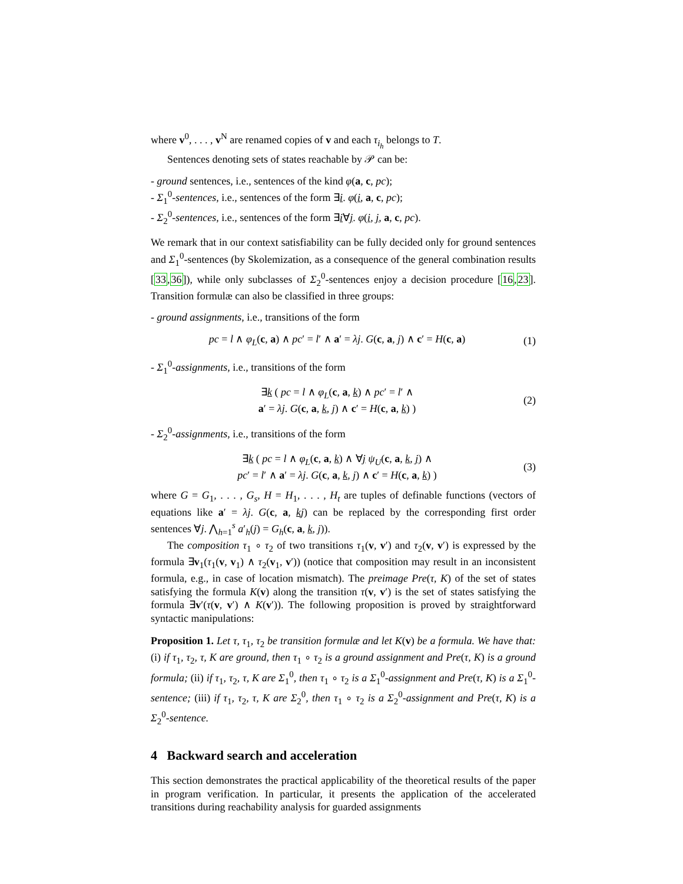where v<sup>0</sup>, . . . , v<sup>N</sup> are renamed copies of v and each τ<sub>i<sub>h</sub></sub> belongs to T.
Sentences denoting sets of states reachable by 𝒫 can be:
- ground sentences, i.e., sentences of the kind φ(a, c, pc);
- Σ<sub>1</sub><sup>0</sup>-sentences, i.e., sentences of the form ∃i. φ(i, a, c, pc);
- Σ<sub>2</sub><sup>0</sup>-sentences, i.e., sentences of the form ∃i∀j. φ(i, j, a, c, pc).
We remark that in our context satisfiability can be fully decided only for ground sentences and Σ<sub>1</sub><sup>0</sup>-sentences (by Skolemization, as a consequence of the general combination results [33,36]), while only subclasses of Σ<sub>2</sub><sup>0</sup>-sentences enjoy a decision procedure [16,23]. Transition formulæ can also be classified in three groups:
- ground assignments, i.e., transitions of the form
pc = l ∧ φ<sub>L</sub>(c, a) ∧ pc′ = l′ ∧ a′ = λj. G(c, a, j) ∧ c′ = H(c, a) (1)
- Σ<sub>1</sub><sup>0</sup>-assignments, i.e., transitions of the form
∃k ( pc = l ∧ φ<sub>L</sub>(c, a, k) ∧ pc′ = l′ ∧
a′ = λj. G(c, a, k, j) ∧ c′ = H(c, a, k) ) (2)
- Σ<sub>2</sub><sup>0</sup>-assignments, i.e., transitions of the form
∃k ( pc = l ∧ φ<sub>L</sub>(c, a, k) ∧ ∀j ψ<sub>U</sub>(c, a, k, j) ∧
pc′ = l′ ∧ a′ = λj. G(c, a, k, j) ∧ c′ = H(c, a, k) ) (3)
where G = G<sub>1</sub>, . . . , G<sub>s</sub>, H = H<sub>1</sub>, . . . , H<sub>t</sub> are tuples of definable functions (vectors of equations like a′ = λj. G(c, a, kj) can be replaced by the corresponding first order sentences ∀j. ⋀<sub>h=1</sub><sup>s</sup> a′<sub>h</sub>(j) = G<sub>h</sub>(c, a, k, j)).
The composition τ<sub>1</sub> ∘ τ<sub>2</sub> of two transitions τ<sub>1</sub>(v, v′) and τ<sub>2</sub>(v, v′) is expressed by the formula ∃v<sub>1</sub>(τ<sub>1</sub>(v, v<sub>1</sub>) ∧ τ<sub>2</sub>(v<sub>1</sub>, v′)) (notice that composition may result in an inconsistent formula, e.g., in case of location mismatch). The preimage Pre(τ, K) of the set of states satisfying the formula K(v) along the transition τ(v, v′) is the set of states satisfying the formula ∃v′(τ(v, v′) ∧ K(v′)). The following proposition is proved by straightforward syntactic manipulations:
Proposition 1. Let τ, τ<sub>1</sub>, τ<sub>2</sub> be transition formulæ and let K(v) be a formula. We have that: (i) if τ<sub>1</sub>, τ<sub>2</sub>, τ, K are ground, then τ<sub>1</sub> ∘ τ<sub>2</sub> is a ground assignment and Pre(τ, K) is a ground formula; (ii) if τ<sub>1</sub>, τ<sub>2</sub>, τ, K are Σ<sub>1</sub><sup>0</sup>, then τ<sub>1</sub> ∘ τ<sub>2</sub> is a Σ<sub>1</sub><sup>0</sup>-assignment and Pre(τ, K) is a Σ<sub>1</sub><sup>0</sup>-sentence; (iii) if τ<sub>1</sub>, τ<sub>2</sub>, τ, K are Σ<sub>2</sub><sup>0</sup>, then τ<sub>1</sub> ∘ τ<sub>2</sub> is a Σ<sub>2</sub><sup>0</sup>-assignment and Pre(τ, K) is a Σ<sub>2</sub><sup>0</sup>-sentence.
4 Backward search and acceleration
This section demonstrates the practical applicability of the theoretical results of the paper in program verification. In particular, it presents the application of the accelerated transitions during reachability analysis for guarded assignments